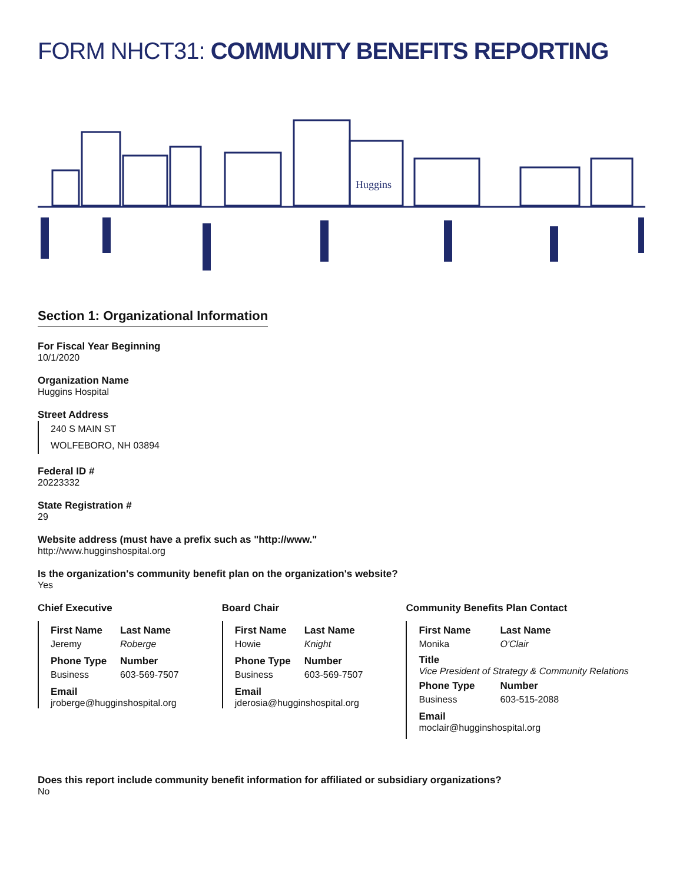FORM NHCT31: COMMUNITY BENEFITS REPORTING
Huggins
Section 1: Organizational Information
For Fiscal Year Beginning
10/1/2020
Organization Name
Huggins Hospital
Street Address
240 S MAIN ST
WOLFEBORO, NH 03894
Federal ID #
20223332
State Registration #
29
Website address (must have a prefix such as "http://www."
http://www.hugginshospital.org
Is the organization's community benefit plan on the organization's website?
Yes
Chief Executive
First Name
Last Name
Jeremy
Roberge
Phone Type
Number
Business
603-569-7507
Email
jroberge@hugginshospital.org
Board Chair
First Name
Last Name
Howie
Knight
Phone Type
Number
Business
603-569-7507
Email
jderosia@hugginshospital.org
Community Benefits Plan Contact
First Name
Last Name
Monika
O'Clair
Title
Vice President of Strategy & Community Relations
Phone Type
Number
Business
603-515-2088
Email
moclair@hugginshospital.org
Does this report include community benefit information for affiliated or subsidiary organizations?
No